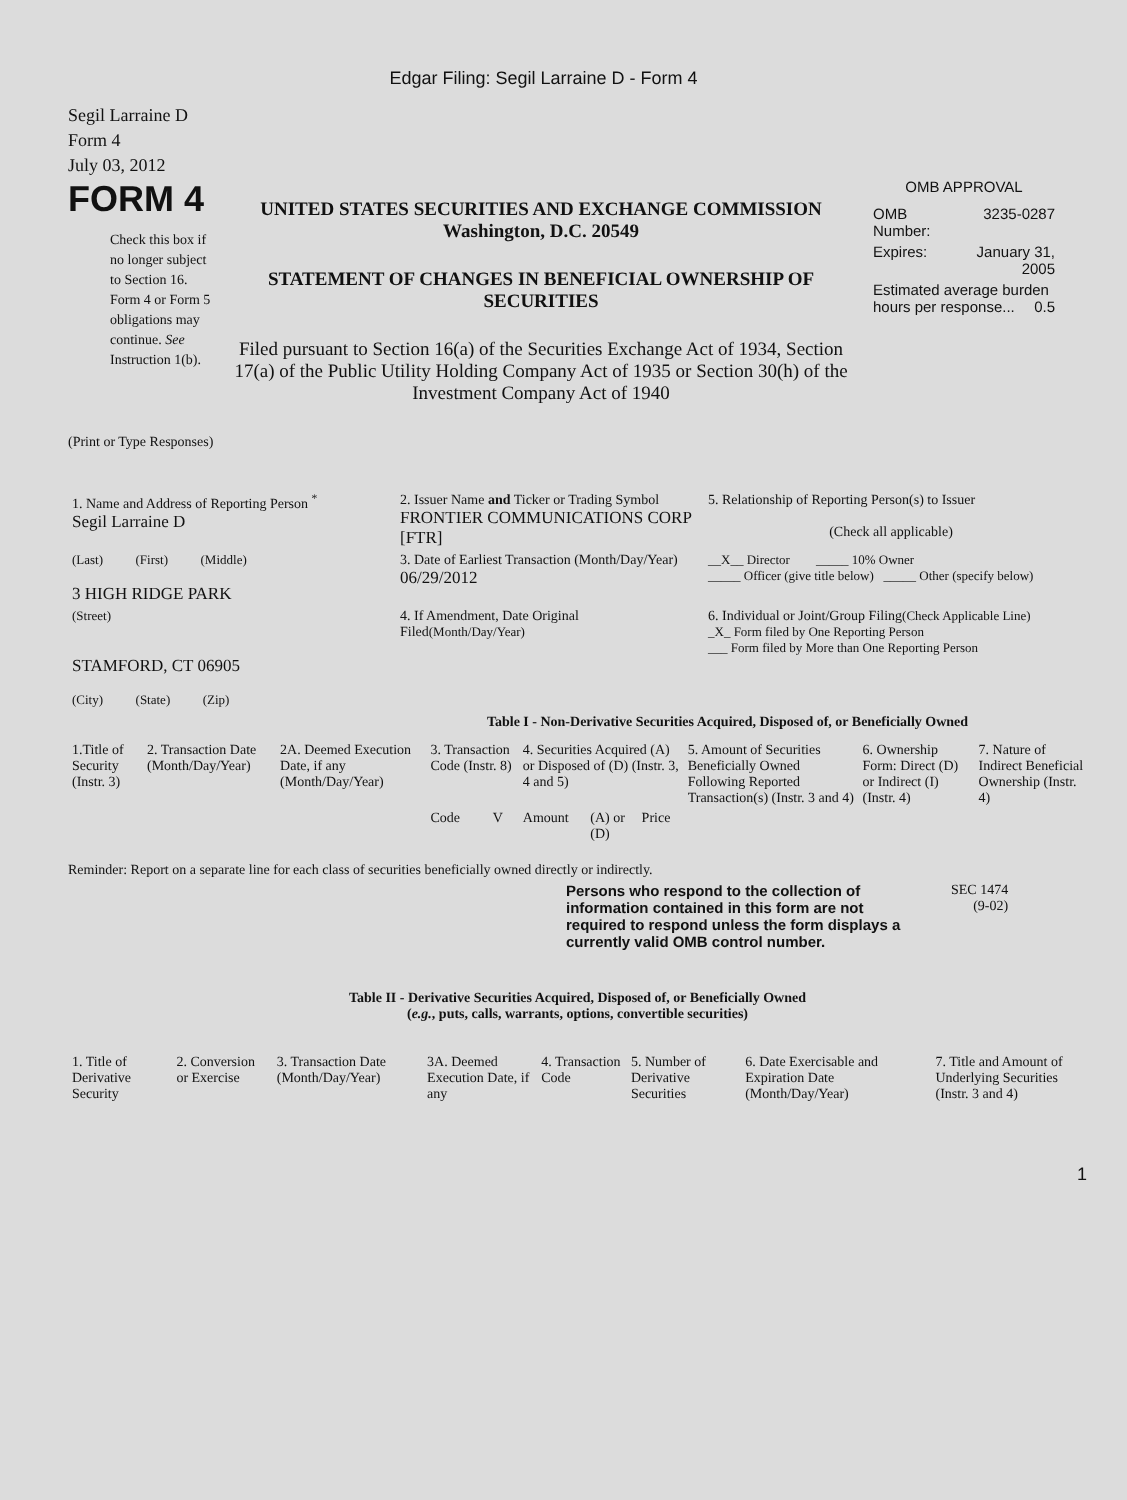Edgar Filing: Segil Larraine D - Form 4
Segil Larraine D
Form 4
July 03, 2012
FORM 4
Check this box if no longer subject to Section 16. Form 4 or Form 5 obligations may continue. See Instruction 1(b).
UNITED STATES SECURITIES AND EXCHANGE COMMISSION
Washington, D.C. 20549
STATEMENT OF CHANGES IN BENEFICIAL OWNERSHIP OF SECURITIES
Filed pursuant to Section 16(a) of the Securities Exchange Act of 1934, Section 17(a) of the Public Utility Holding Company Act of 1935 or Section 30(h) of the Investment Company Act of 1940
OMB APPROVAL
| OMB Number: | 3235-0287 |
| Expires: | January 31, 2005 |
| Estimated average burden hours per response... 0.5 | |
(Print or Type Responses)
| 1. Name and Address of Reporting Person <sup>*</sup> Segil Larraine D | 2. Issuer Name and Ticker or Trading Symbol FRONTIER COMMUNICATIONS CORP [FTR] | 5. Relationship of Reporting Person(s) to Issuer (Check all applicable) |
| (Last) (First) (Middle) 3 HIGH RIDGE PARK | 3. Date of Earliest Transaction (Month/Day/Year) 06/29/2012 | __X__ Director _____ 10% Owner _____ Officer (give title below) _____ Other (specify below) |
| (Street) STAMFORD, CT 06905 (City) (State) (Zip) | 4. If Amendment, Date Original Filed (Month/Day/Year) | 6. Individual or Joint/Group Filing (Check Applicable Line) _X_ Form filed by One Reporting Person ___ Form filed by More than One Reporting Person |
Table I - Non-Derivative Securities Acquired, Disposed of, or Beneficially Owned
| 1.Title of Security (Instr. 3) | 2. Transaction Date (Month/Day/Year) | 2A. Deemed Execution Date, if any (Month/Day/Year) | 3. Transaction Code (Instr. 8) | | 4. Securities Acquired (A) or Disposed of (D) (Instr. 3, 4 and 5) | | | 5. Amount of Securities Beneficially Owned Following Reported Transaction(s) (Instr. 3 and 4) | 6. Ownership Form: Direct (D) or Indirect (I) (Instr. 4) | 7. Nature of Indirect Beneficial Ownership (Instr. 4) |
| --- | --- | --- | --- | --- | --- | --- | --- | --- | --- | --- |
| | | | Code | V | Amount | (A) or (D) | Price | | | |
Reminder: Report on a separate line for each class of securities beneficially owned directly or indirectly.
Persons who respond to the collection of information contained in this form are not required to respond unless the form displays a currently valid OMB control number.
SEC 1474
(9-02)
Table II - Derivative Securities Acquired, Disposed of, or Beneficially Owned
(e.g., puts, calls, warrants, options, convertible securities)
| 1. Title of Derivative Security | 2. Conversion or Exercise | 3. Transaction Date (Month/Day/Year) | 3A. Deemed Execution Date, if any | 4. Transaction Code | 5. Number of Derivative Securities | 6. Date Exercisable and Expiration Date (Month/Day/Year) | 7. Title and Amount of Underlying Securities (Instr. 3 and 4) |
| --- | --- | --- | --- | --- | --- | --- | --- |
1